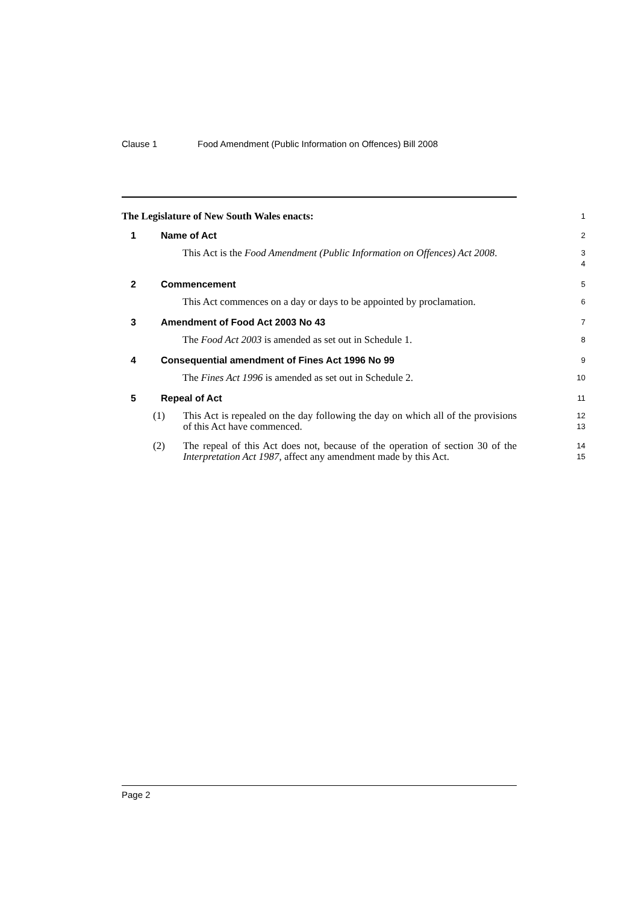Clause 1 Food Amendment (Public Information on Offences) Bill 2008
The Legislature of New South Wales enacts:
1
1 Name of Act
2
This Act is the Food Amendment (Public Information on Offences) Act 2008.
3
4
2 Commencement
5
This Act commences on a day or days to be appointed by proclamation.
6
3 Amendment of Food Act 2003 No 43
7
The Food Act 2003 is amended as set out in Schedule 1.
8
4 Consequential amendment of Fines Act 1996 No 99
9
The Fines Act 1996 is amended as set out in Schedule 2.
10
5 Repeal of Act
11
(1) This Act is repealed on the day following the day on which all of the provisions of this Act have commenced.
12
13
(2) The repeal of this Act does not, because of the operation of section 30 of the Interpretation Act 1987, affect any amendment made by this Act.
14
15
Page 2